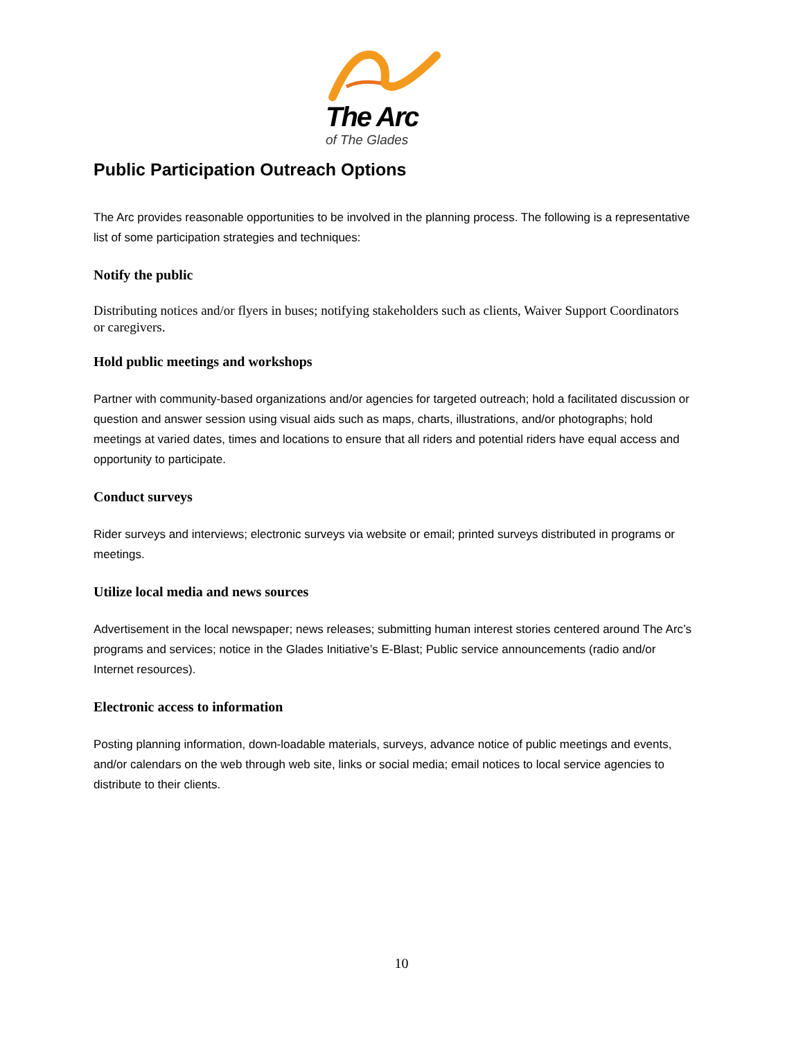The Arc
of The Glades
Public Participation Outreach Options
The Arc provides reasonable opportunities to be involved in the planning process. The following is a representative list of some participation strategies and techniques:
Notify the public
Distributing notices and/or flyers in buses; notifying stakeholders such as clients, Waiver Support Coordinators or caregivers.
Hold public meetings and workshops
Partner with community-based organizations and/or agencies for targeted outreach; hold a facilitated discussion or question and answer session using visual aids such as maps, charts, illustrations, and/or photographs; hold meetings at varied dates, times and locations to ensure that all riders and potential riders have equal access and opportunity to participate.
Conduct surveys
Rider surveys and interviews; electronic surveys via website or email; printed surveys distributed in programs or meetings.
Utilize local media and news sources
Advertisement in the local newspaper; news releases; submitting human interest stories centered around The Arc’s programs and services; notice in the Glades Initiative’s E-Blast; Public service announcements (radio and/or Internet resources).
Electronic access to information
Posting planning information, down-loadable materials, surveys, advance notice of public meetings and events, and/or calendars on the web through web site, links or social media; email notices to local service agencies to distribute to their clients.
10